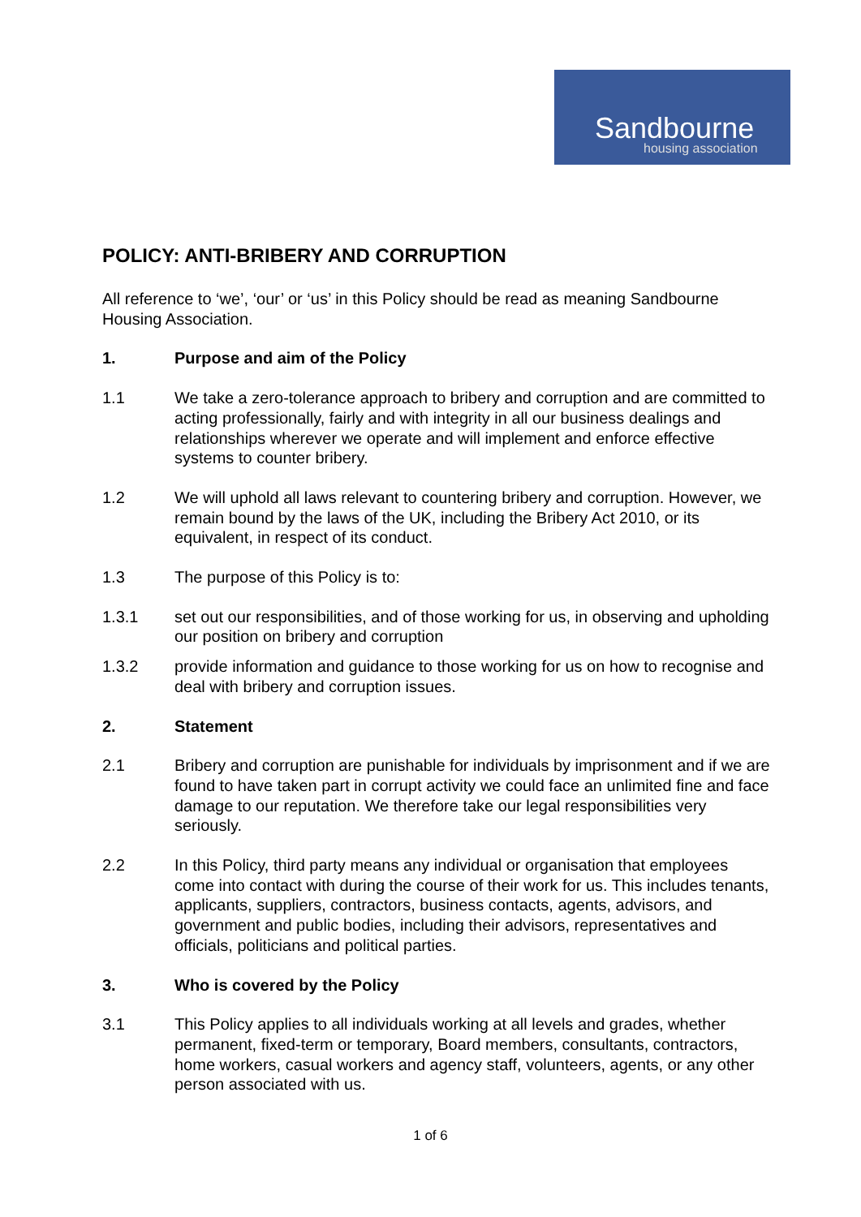Sandbourne
housing association
POLICY: ANTI-BRIBERY AND CORRUPTION
All reference to ‘we’, ‘our’ or ‘us’ in this Policy should be read as meaning Sandbourne Housing Association.
1. Purpose and aim of the Policy
1.1 We take a zero-tolerance approach to bribery and corruption and are committed to acting professionally, fairly and with integrity in all our business dealings and relationships wherever we operate and will implement and enforce effective systems to counter bribery.
1.2 We will uphold all laws relevant to countering bribery and corruption. However, we remain bound by the laws of the UK, including the Bribery Act 2010, or its equivalent, in respect of its conduct.
1.3 The purpose of this Policy is to:
1.3.1 set out our responsibilities, and of those working for us, in observing and upholding our position on bribery and corruption
1.3.2 provide information and guidance to those working for us on how to recognise and deal with bribery and corruption issues.
2. Statement
2.1 Bribery and corruption are punishable for individuals by imprisonment and if we are found to have taken part in corrupt activity we could face an unlimited fine and face damage to our reputation. We therefore take our legal responsibilities very seriously.
2.2 In this Policy, third party means any individual or organisation that employees come into contact with during the course of their work for us. This includes tenants, applicants, suppliers, contractors, business contacts, agents, advisors, and government and public bodies, including their advisors, representatives and officials, politicians and political parties.
3. Who is covered by the Policy
3.1 This Policy applies to all individuals working at all levels and grades, whether permanent, fixed-term or temporary, Board members, consultants, contractors, home workers, casual workers and agency staff, volunteers, agents, or any other person associated with us.
1 of 6